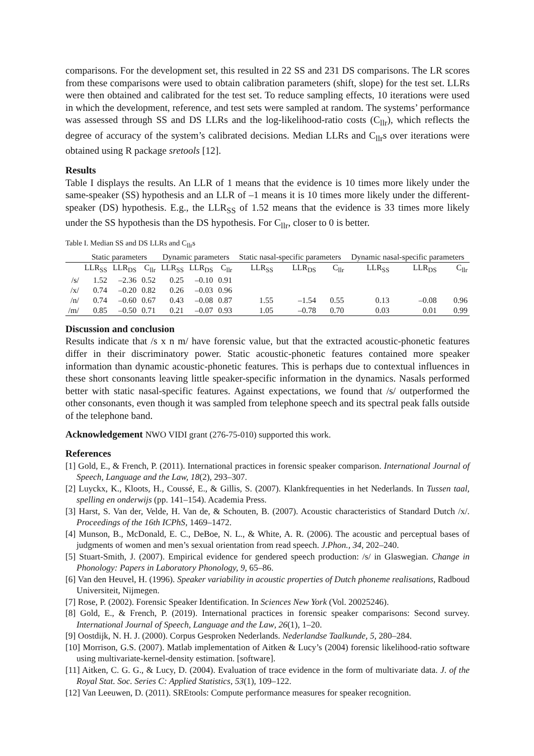comparisons. For the development set, this resulted in 22 SS and 231 DS comparisons. The LR scores from these comparisons were used to obtain calibration parameters (shift, slope) for the test set. LLRs were then obtained and calibrated for the test set. To reduce sampling effects, 10 iterations were used in which the development, reference, and test sets were sampled at random. The systems’ performance was assessed through SS and DS LLRs and the log-likelihood-ratio costs (C<sub>llr</sub>), which reflects the degree of accuracy of the system’s calibrated decisions. Median LLRs and C<sub>llr</sub>s over iterations were obtained using R package sretools [12].
Results
Table I displays the results. An LLR of 1 means that the evidence is 10 times more likely under the same-speaker (SS) hypothesis and an LLR of –1 means it is 10 times more likely under the different-speaker (DS) hypothesis. E.g., the LLR<sub>SS</sub> of 1.52 means that the evidence is 33 times more likely under the SS hypothesis than the DS hypothesis. For C<sub>llr</sub>, closer to 0 is better.
Table I. Median SS and DS LLRs and C<sub>llr</sub>s
| | Static parameters | | | Dynamic parameters | | | Static nasal-specific parameters | | | Dynamic nasal-specific parameters | | |
| --- | --- | --- | --- | --- | --- | --- | --- | --- | --- | --- | --- | --- |
| | LLR<sub>SS</sub> | LLR<sub>DS</sub> | C<sub>llr</sub> | LLR<sub>SS</sub> | LLR<sub>DS</sub> | C<sub>llr</sub> | LLR<sub>SS</sub> | LLR<sub>DS</sub> | C<sub>llr</sub> | LLR<sub>SS</sub> | LLR<sub>DS</sub> | C<sub>llr</sub> |
| /s/ | 1.52 | –2.36 | 0.52 | 0.25 | –0.10 | 0.91 | | | | | | |
| /x/ | 0.74 | –0.20 | 0.82 | 0.26 | –0.03 | 0.96 | | | | | | |
| /n/ | 0.74 | –0.60 | 0.67 | 0.43 | –0.08 | 0.87 | 1.55 | –1.54 | 0.55 | 0.13 | –0.08 | 0.96 |
| /m/ | 0.85 | –0.50 | 0.71 | 0.21 | –0.07 | 0.93 | 1.05 | –0.78 | 0.70 | 0.03 | 0.01 | 0.99 |
Discussion and conclusion
Results indicate that /s x n m/ have forensic value, but that the extracted acoustic-phonetic features differ in their discriminatory power. Static acoustic-phonetic features contained more speaker information than dynamic acoustic-phonetic features. This is perhaps due to contextual influences in these short consonants leaving little speaker-specific information in the dynamics. Nasals performed better with static nasal-specific features. Against expectations, we found that /s/ outperformed the other consonants, even though it was sampled from telephone speech and its spectral peak falls outside of the telephone band.
Acknowledgement NWO VIDI grant (276-75-010) supported this work.
References
[1] Gold, E., & French, P. (2011). International practices in forensic speaker comparison. International Journal of Speech, Language and the Law, 18(2), 293–307.
[2] Luyckx, K., Kloots, H., Coussé, E., & Gillis, S. (2007). Klankfrequenties in het Nederlands. In Tussen taal, spelling en onderwijs (pp. 141–154). Academia Press.
[3] Harst, S. Van der, Velde, H. Van de, & Schouten, B. (2007). Acoustic characteristics of Standard Dutch /x/. Proceedings of the 16th ICPhS, 1469–1472.
[4] Munson, B., McDonald, E. C., DeBoe, N. L., & White, A. R. (2006). The acoustic and perceptual bases of judgments of women and men’s sexual orientation from read speech. J.Phon., 34, 202–240.
[5] Stuart-Smith, J. (2007). Empirical evidence for gendered speech production: /s/ in Glaswegian. Change in Phonology: Papers in Laboratory Phonology, 9, 65–86.
[6] Van den Heuvel, H. (1996). Speaker variability in acoustic properties of Dutch phoneme realisations, Radboud Universiteit, Nijmegen.
[7] Rose, P. (2002). Forensic Speaker Identification. In Sciences New York (Vol. 20025246).
[8] Gold, E., & French, P. (2019). International practices in forensic speaker comparisons: Second survey. International Journal of Speech, Language and the Law, 26(1), 1–20.
[9] Oostdijk, N. H. J. (2000). Corpus Gesproken Nederlands. Nederlandse Taalkunde, 5, 280–284.
[10] Morrison, G.S. (2007). Matlab implementation of Aitken & Lucy’s (2004) forensic likelihood-ratio software using multivariate-kernel-density estimation. [software].
[11] Aitken, C. G. G., & Lucy, D. (2004). Evaluation of trace evidence in the form of multivariate data. J. of the Royal Stat. Soc. Series C: Applied Statistics, 53(1), 109–122.
[12] Van Leeuwen, D. (2011). SREtools: Compute performance measures for speaker recognition.